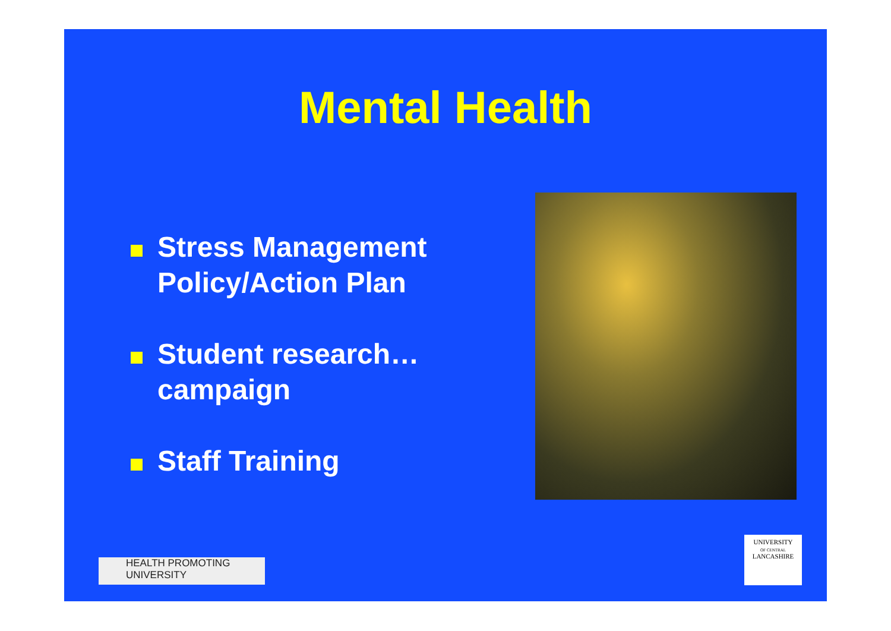Mental Health
Stress Management Policy/Action Plan
Student research…campaign
Staff Training
HEALTH PROMOTING
UNIVERSITY
UNIVERSITY
OF CENTRAL
LANCASHIRE